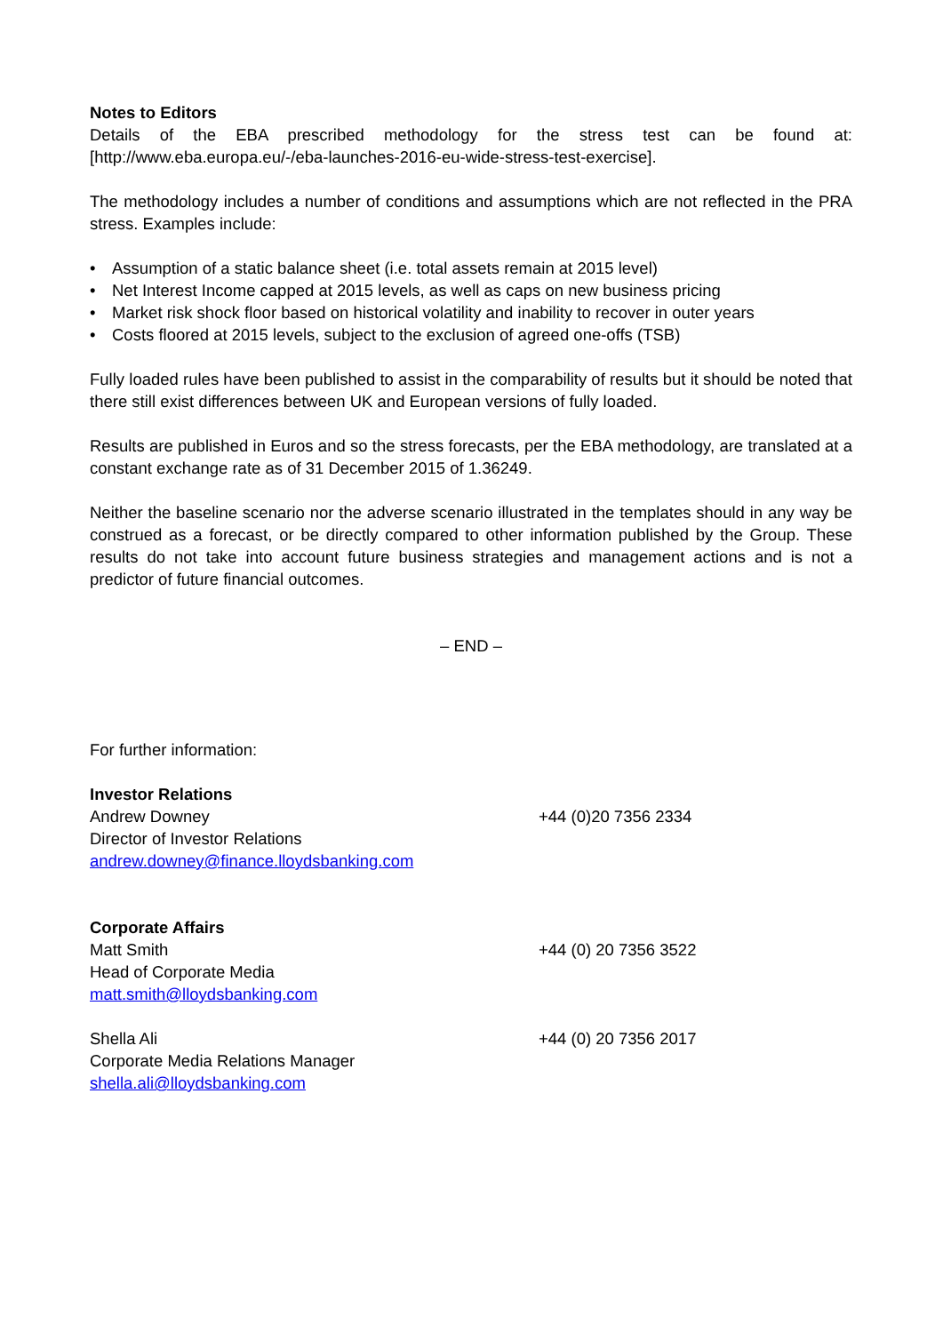Notes to Editors
Details of the EBA prescribed methodology for the stress test can be found at: [http://www.eba.europa.eu/-/eba-launches-2016-eu-wide-stress-test-exercise].
The methodology includes a number of conditions and assumptions which are not reflected in the PRA stress. Examples include:
• Assumption of a static balance sheet (i.e. total assets remain at 2015 level)
• Net Interest Income capped at 2015 levels, as well as caps on new business pricing
• Market risk shock floor based on historical volatility and inability to recover in outer years
• Costs floored at 2015 levels, subject to the exclusion of agreed one-offs (TSB)
Fully loaded rules have been published to assist in the comparability of results but it should be noted that there still exist differences between UK and European versions of fully loaded.
Results are published in Euros and so the stress forecasts, per the EBA methodology, are translated at a constant exchange rate as of 31 December 2015 of 1.36249.
Neither the baseline scenario nor the adverse scenario illustrated in the templates should in any way be construed as a forecast, or be directly compared to other information published by the Group. These results do not take into account future business strategies and management actions and is not a predictor of future financial outcomes.
– END –
For further information:
Investor Relations
Andrew Downey +44 (0)20 7356 2334
Director of Investor Relations
andrew.downey@finance.lloydsbanking.com
Corporate Affairs
Matt Smith +44 (0) 20 7356 3522
Head of Corporate Media
matt.smith@lloydsbanking.com
Shella Ali +44 (0) 20 7356 2017
Corporate Media Relations Manager
shella.ali@lloydsbanking.com